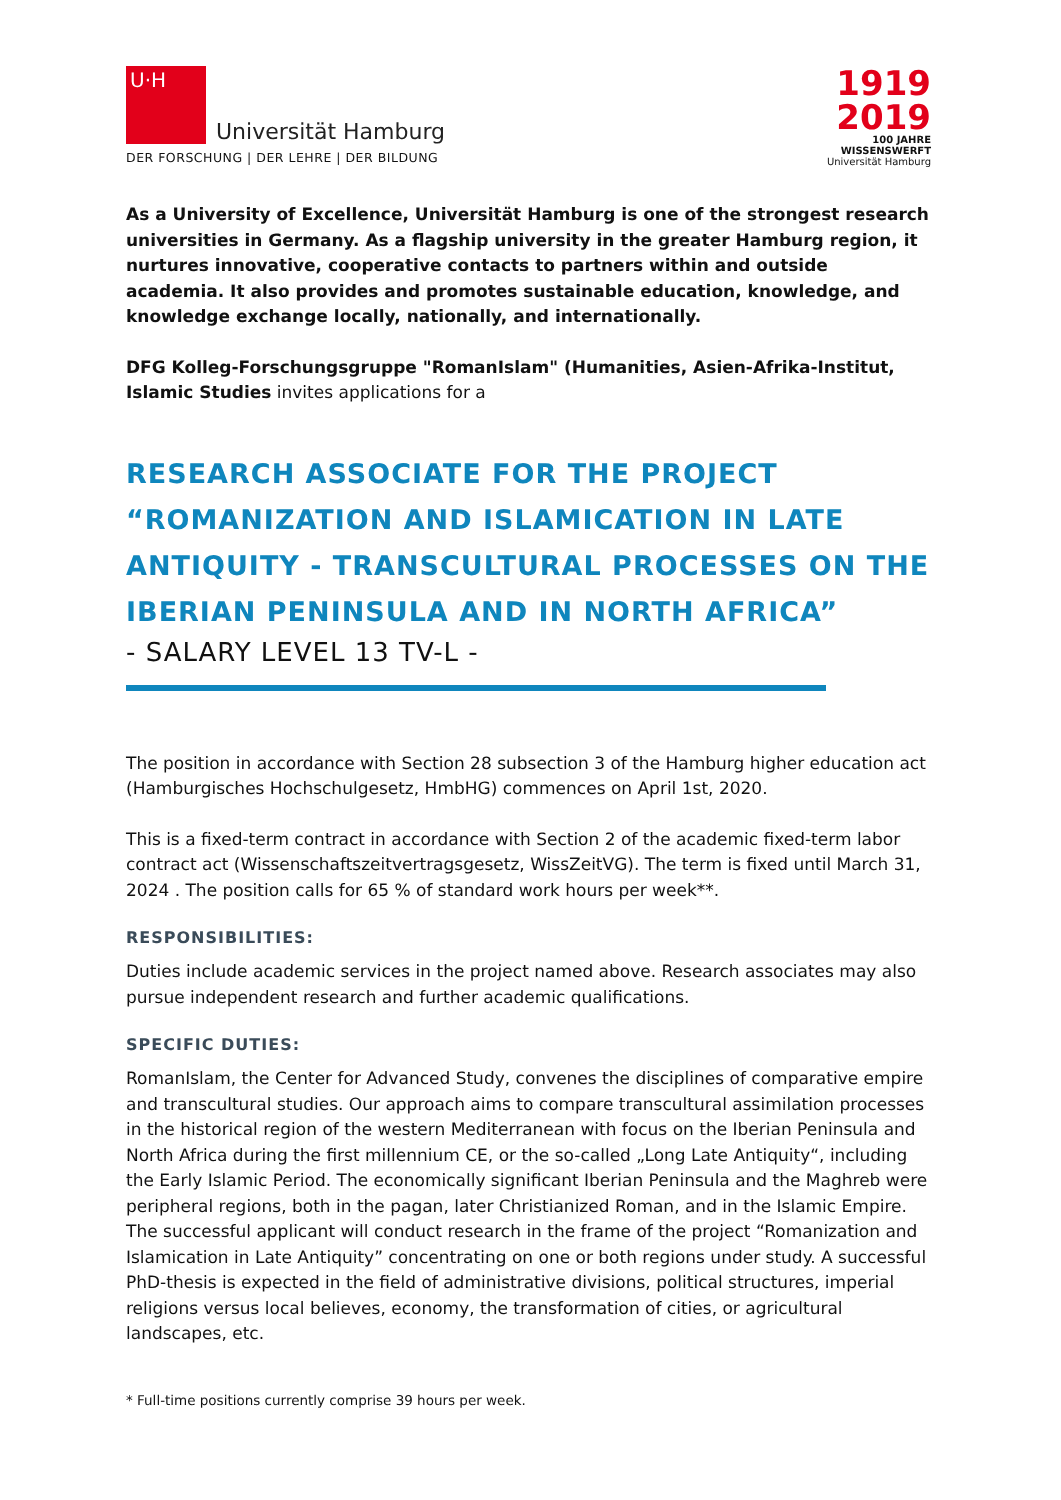U·H
Universität Hamburg
DER FORSCHUNG | DER LEHRE | DER BILDUNG
1919
2019
100 JAHRE
WISSENSWERFT
Universität Hamburg
As a University of Excellence, Universität Hamburg is one of the strongest research universities in Germany. As a flagship university in the greater Hamburg region, it nurtures innovative, cooperative contacts to partners within and outside academia. It also provides and promotes sustainable education, knowledge, and knowledge exchange locally, nationally, and internationally.
DFG Kolleg-Forschungsgruppe "RomanIslam" (Humanities, Asien-Afrika-Institut, Islamic Studies invites applications for a
RESEARCH ASSOCIATE FOR THE PROJECT “ROMANIZATION AND ISLAMICATION IN LATE ANTIQUITY - TRANSCULTURAL PROCESSES ON THE IBERIAN PENINSULA AND IN NORTH AFRICA”
- SALARY LEVEL 13 TV-L -
The position in accordance with Section 28 subsection 3 of the Hamburg higher education act (Hamburgisches Hochschulgesetz, HmbHG) commences on April 1st, 2020.
This is a fixed-term contract in accordance with Section 2 of the academic fixed-term labor contract act (Wissenschaftszeitvertragsgesetz, WissZeitVG). The term is fixed until March 31, 2024 . The position calls for 65 % of standard work hours per week**.
RESPONSIBILITIES:
Duties include academic services in the project named above. Research associates may also pursue independent research and further academic qualifications.
SPECIFIC DUTIES:
RomanIslam, the Center for Advanced Study, convenes the disciplines of comparative empire and transcultural studies. Our approach aims to compare transcultural assimilation processes in the historical region of the western Mediterranean with focus on the Iberian Peninsula and North Africa during the first millennium CE, or the so-called „Long Late Antiquity“, including the Early Islamic Period. The economically significant Iberian Peninsula and the Maghreb were peripheral regions, both in the pagan, later Christianized Roman, and in the Islamic Empire. The successful applicant will conduct research in the frame of the project “Romanization and Islamication in Late Antiquity” concentrating on one or both regions under study. A successful PhD-thesis is expected in the field of administrative divisions, political structures, imperial religions versus local believes, economy, the transformation of cities, or agricultural landscapes, etc.
* Full-time positions currently comprise 39 hours per week.